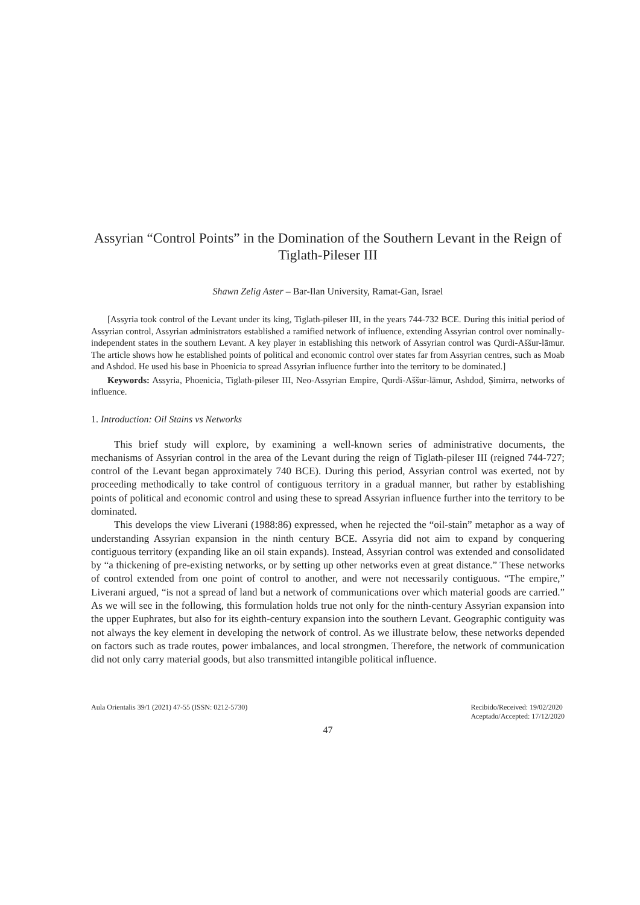Assyrian “Control Points” in the Domination of the Southern Levant in the Reign of Tiglath-Pileser III
Shawn Zelig Aster – Bar-Ilan University, Ramat-Gan, Israel
[Assyria took control of the Levant under its king, Tiglath-pileser III, in the years 744-732 BCE. During this initial period of Assyrian control, Assyrian administrators established a ramified network of influence, extending Assyrian control over nominally-independent states in the southern Levant. A key player in establishing this network of Assyrian control was Qurdi-Aššur-lāmur. The article shows how he established points of political and economic control over states far from Assyrian centres, such as Moab and Ashdod. He used his base in Phoenicia to spread Assyrian influence further into the territory to be dominated.]
Keywords: Assyria, Phoenicia, Tiglath-pileser III, Neo-Assyrian Empire, Qurdi-Aššur-lāmur, Ashdod, Ṣimirra, networks of influence.
1. Introduction: Oil Stains vs Networks
This brief study will explore, by examining a well-known series of administrative documents, the mechanisms of Assyrian control in the area of the Levant during the reign of Tiglath-pileser III (reigned 744-727; control of the Levant began approximately 740 BCE). During this period, Assyrian control was exerted, not by proceeding methodically to take control of contiguous territory in a gradual manner, but rather by establishing points of political and economic control and using these to spread Assyrian influence further into the territory to be dominated.
This develops the view Liverani (1988:86) expressed, when he rejected the “oil-stain” metaphor as a way of understanding Assyrian expansion in the ninth century BCE. Assyria did not aim to expand by conquering contiguous territory (expanding like an oil stain expands). Instead, Assyrian control was extended and consolidated by “a thickening of pre-existing networks, or by setting up other networks even at great distance.” These networks of control extended from one point of control to another, and were not necessarily contiguous. “The empire,” Liverani argued, “is not a spread of land but a network of communications over which material goods are carried.” As we will see in the following, this formulation holds true not only for the ninth-century Assyrian expansion into the upper Euphrates, but also for its eighth-century expansion into the southern Levant. Geographic contiguity was not always the key element in developing the network of control. As we illustrate below, these networks depended on factors such as trade routes, power imbalances, and local strongmen. Therefore, the network of communication did not only carry material goods, but also transmitted intangible political influence.
Aula Orientalis 39/1 (2021) 47-55 (ISSN: 0212-5730)
Recibido/Received: 19/02/2020
Aceptado/Accepted: 17/12/2020
47